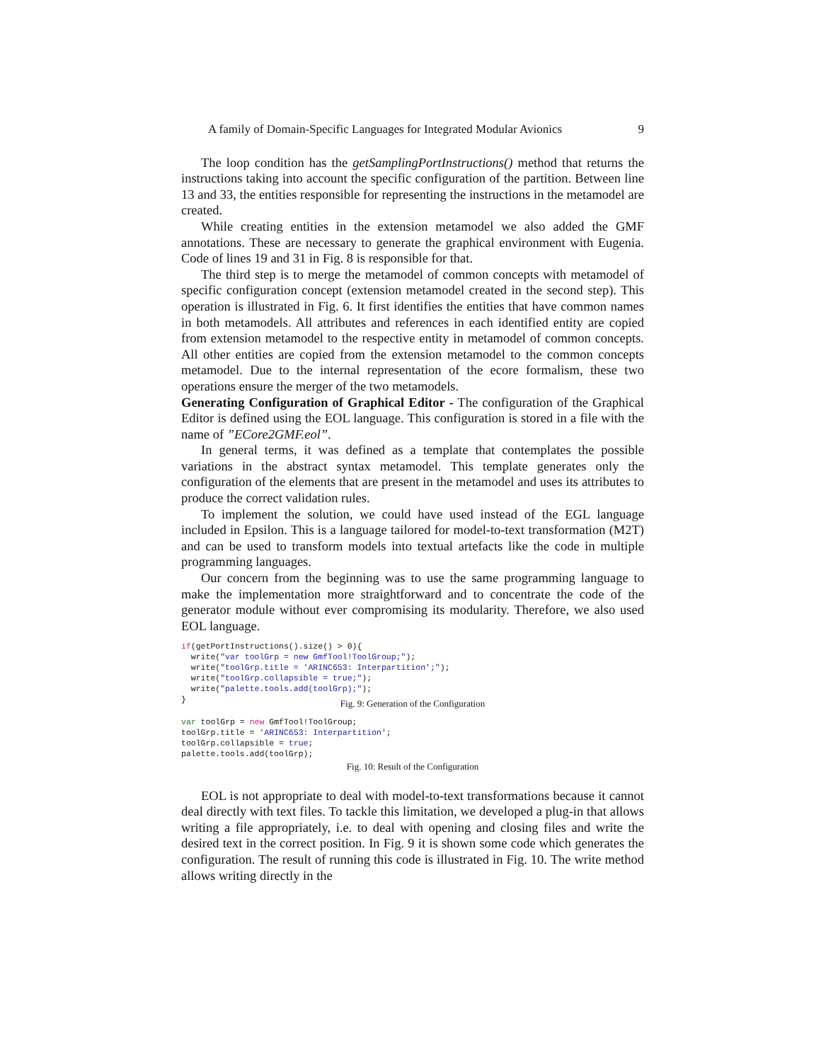A family of Domain-Specific Languages for Integrated Modular Avionics 9
The loop condition has the getSamplingPortInstructions() method that returns the instructions taking into account the specific configuration of the partition. Between line 13 and 33, the entities responsible for representing the instructions in the metamodel are created.
While creating entities in the extension metamodel we also added the GMF annotations. These are necessary to generate the graphical environment with Eugenia. Code of lines 19 and 31 in Fig. 8 is responsible for that.
The third step is to merge the metamodel of common concepts with metamodel of specific configuration concept (extension metamodel created in the second step). This operation is illustrated in Fig. 6. It first identifies the entities that have common names in both metamodels. All attributes and references in each identified entity are copied from extension metamodel to the respective entity in metamodel of common concepts. All other entities are copied from the extension metamodel to the common concepts metamodel. Due to the internal representation of the ecore formalism, these two operations ensure the merger of the two metamodels.
Generating Configuration of Graphical Editor - The configuration of the Graphical Editor is defined using the EOL language. This configuration is stored in a file with the name of ”ECore2GMF.eol”.
In general terms, it was defined as a template that contemplates the possible variations in the abstract syntax metamodel. This template generates only the configuration of the elements that are present in the metamodel and uses its attributes to produce the correct validation rules.
To implement the solution, we could have used instead of the EGL language included in Epsilon. This is a language tailored for model-to-text transformation (M2T) and can be used to transform models into textual artefacts like the code in multiple programming languages.
Our concern from the beginning was to use the same programming language to make the implementation more straightforward and to concentrate the code of the generator module without ever compromising its modularity. Therefore, we also used EOL language.
if(getPortInstructions().size() > 0){
  write("var toolGrp = new GmfTool!ToolGroup;");
  write("toolGrp.title = 'ARINC653: Interpartition';");
  write("toolGrp.collapsible = true;");
  write("palette.tools.add(toolGrp);");
}
Fig. 9: Generation of the Configuration
var toolGrp = new GmfTool!ToolGroup;
toolGrp.title = 'ARINC653: Interpartition';
toolGrp.collapsible = true;
palette.tools.add(toolGrp);
Fig. 10: Result of the Configuration
EOL is not appropriate to deal with model-to-text transformations because it cannot deal directly with text files. To tackle this limitation, we developed a plug-in that allows writing a file appropriately, i.e. to deal with opening and closing files and write the desired text in the correct position. In Fig. 9 it is shown some code which generates the configuration. The result of running this code is illustrated in Fig. 10. The write method allows writing directly in the